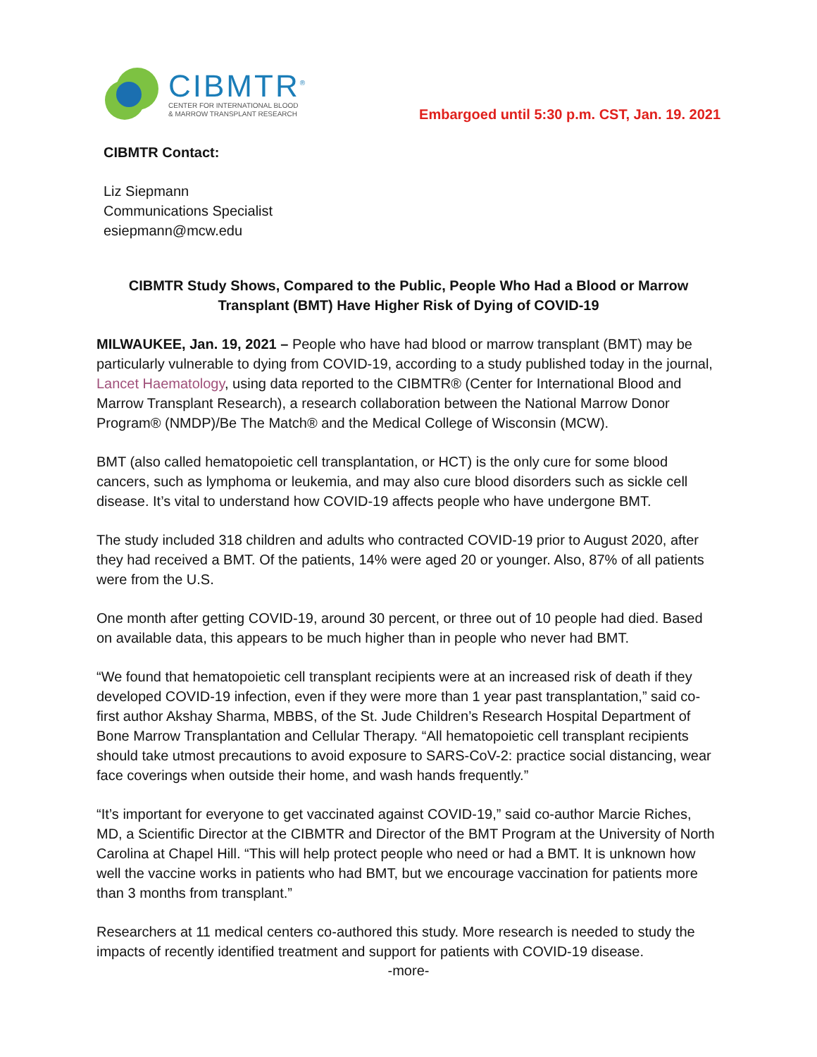CIBMTR<sup>®</sup>
CENTER FOR INTERNATIONAL BLOOD
& MARROW TRANSPLANT RESEARCH
Embargoed until 5:30 p.m. CST, Jan. 19. 2021
CIBMTR Contact:
Liz Siepmann
Communications Specialist
esiepmann@mcw.edu
CIBMTR Study Shows, Compared to the Public, People Who Had a Blood or Marrow
Transplant (BMT) Have Higher Risk of Dying of COVID-19
MILWAUKEE, Jan. 19, 2021 – People who have had blood or marrow transplant (BMT) may be particularly vulnerable to dying from COVID-19, according to a study published today in the journal, Lancet Haematology, using data reported to the CIBMTR® (Center for International Blood and Marrow Transplant Research), a research collaboration between the National Marrow Donor Program® (NMDP)/Be The Match® and the Medical College of Wisconsin (MCW).
BMT (also called hematopoietic cell transplantation, or HCT) is the only cure for some blood cancers, such as lymphoma or leukemia, and may also cure blood disorders such as sickle cell disease. It’s vital to understand how COVID-19 affects people who have undergone BMT.
The study included 318 children and adults who contracted COVID-19 prior to August 2020, after they had received a BMT. Of the patients, 14% were aged 20 or younger. Also, 87% of all patients were from the U.S.
One month after getting COVID-19, around 30 percent, or three out of 10 people had died. Based on available data, this appears to be much higher than in people who never had BMT.
“We found that hematopoietic cell transplant recipients were at an increased risk of death if they developed COVID-19 infection, even if they were more than 1 year past transplantation,” said co-first author Akshay Sharma, MBBS, of the St. Jude Children’s Research Hospital Department of Bone Marrow Transplantation and Cellular Therapy. “All hematopoietic cell transplant recipients should take utmost precautions to avoid exposure to SARS-CoV-2: practice social distancing, wear face coverings when outside their home, and wash hands frequently.”
“It’s important for everyone to get vaccinated against COVID-19,” said co-author Marcie Riches, MD, a Scientific Director at the CIBMTR and Director of the BMT Program at the University of North Carolina at Chapel Hill. “This will help protect people who need or had a BMT. It is unknown how well the vaccine works in patients who had BMT, but we encourage vaccination for patients more than 3 months from transplant.”
Researchers at 11 medical centers co-authored this study. More research is needed to study the impacts of recently identified treatment and support for patients with COVID-19 disease.
-more-